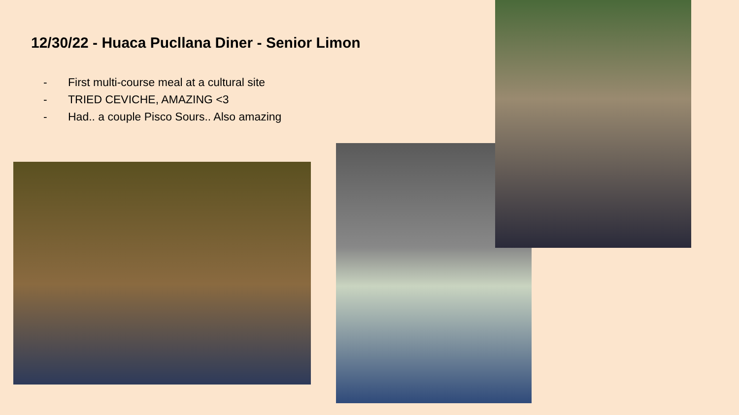12/30/22 - Huaca Pucllana Diner - Senior Limon
- First multi-course meal at a cultural site
- TRIED CEVICHE, AMAZING <3
- Had.. a couple Pisco Sours.. Also amazing